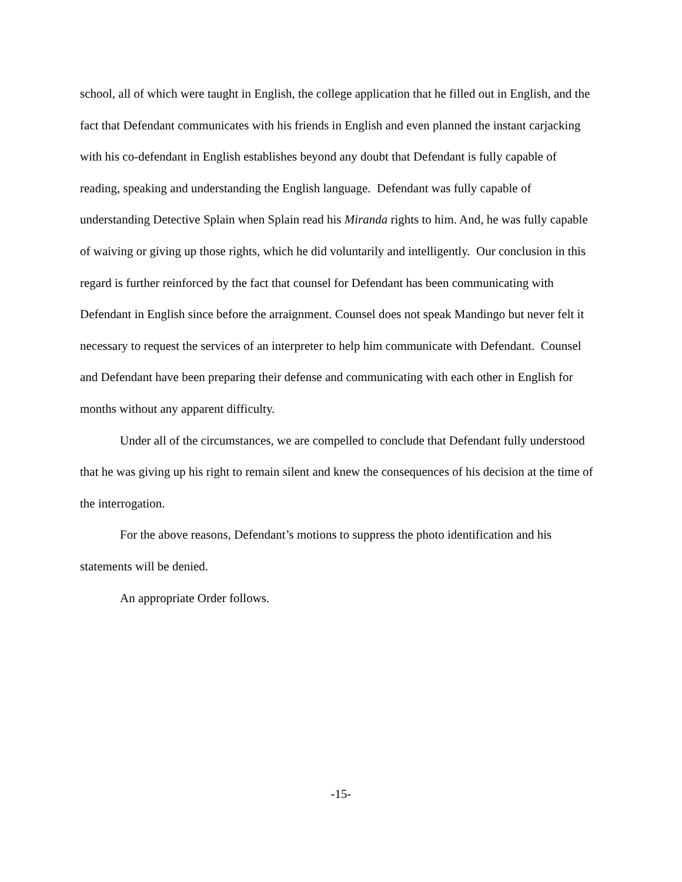school, all of which were taught in English, the college application that he filled out in English, and the fact that Defendant communicates with his friends in English and even planned the instant carjacking with his co-defendant in English establishes beyond any doubt that Defendant is fully capable of reading, speaking and understanding the English language. Defendant was fully capable of understanding Detective Splain when Splain read his Miranda rights to him. And, he was fully capable of waiving or giving up those rights, which he did voluntarily and intelligently. Our conclusion in this regard is further reinforced by the fact that counsel for Defendant has been communicating with Defendant in English since before the arraignment. Counsel does not speak Mandingo but never felt it necessary to request the services of an interpreter to help him communicate with Defendant. Counsel and Defendant have been preparing their defense and communicating with each other in English for months without any apparent difficulty.
Under all of the circumstances, we are compelled to conclude that Defendant fully understood that he was giving up his right to remain silent and knew the consequences of his decision at the time of the interrogation.
For the above reasons, Defendant’s motions to suppress the photo identification and his statements will be denied.
An appropriate Order follows.
-15-